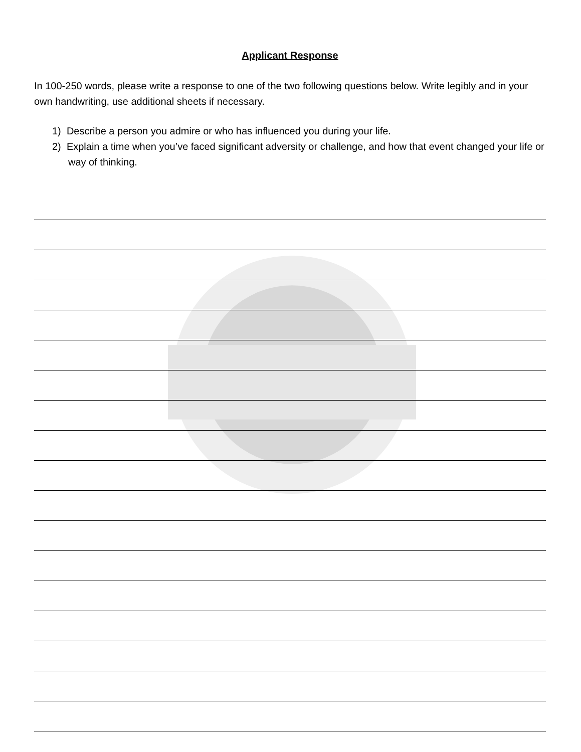Applicant Response
In 100-250 words, please write a response to one of the two following questions below. Write legibly and in your own handwriting, use additional sheets if necessary.
1) Describe a person you admire or who has influenced you during your life.
2) Explain a time when you’ve faced significant adversity or challenge, and how that event changed your life or way of thinking.